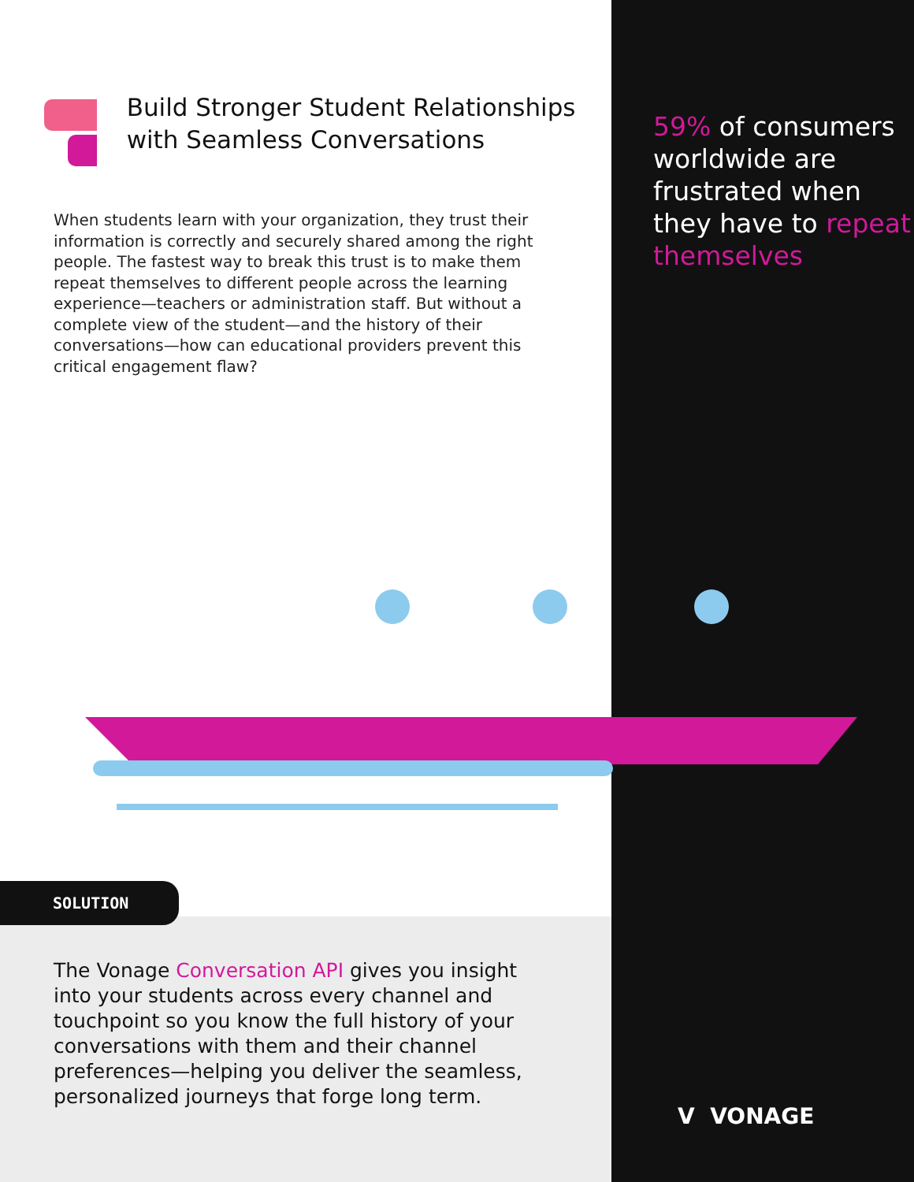Build Stronger Student Relationships with Seamless Conversations
When students learn with your organization, they trust their information is correctly and securely shared among the right people. The fastest way to break this trust is to make them repeat themselves to different people across the learning experience—teachers or administration staff. But without a complete view of the student—and the history of their conversations—how can educational providers prevent this critical engagement flaw?
SOLUTION
The Vonage Conversation API gives you insight into your students across every channel and touchpoint so you know the full history of your conversations with them and their channel preferences—helping you deliver the seamless, personalized journeys that forge long term.
59% of consumers worldwide are frustrated when they have to repeat themselves
V VONAGE